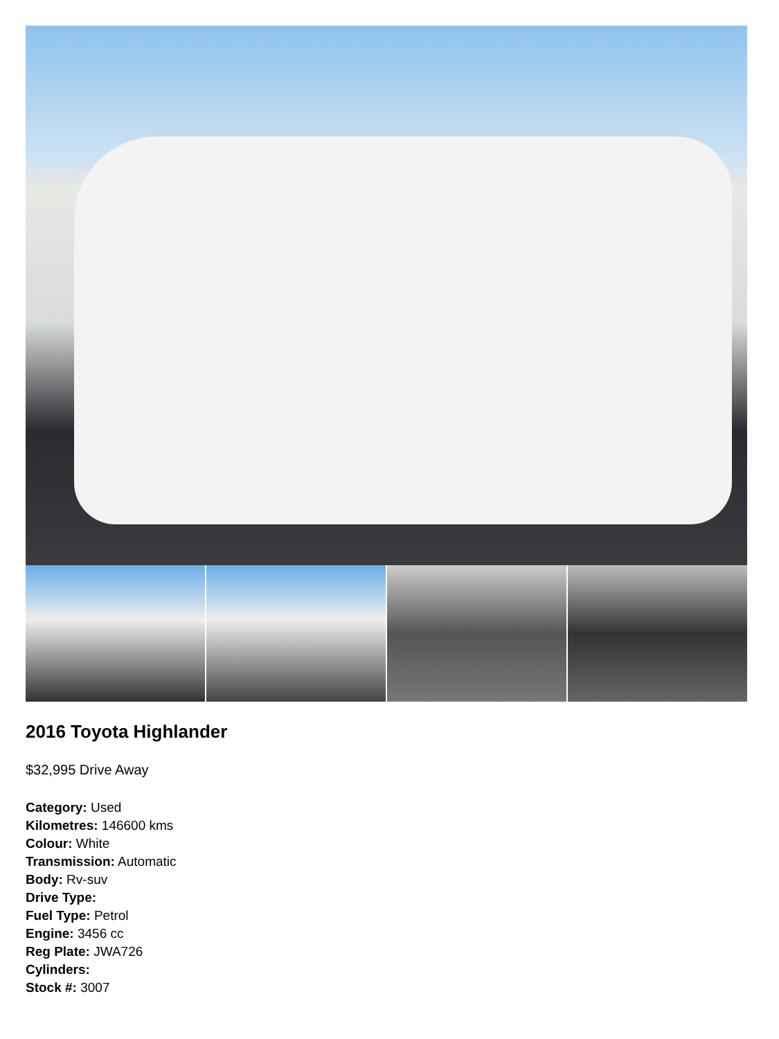2016 Toyota Highlander
$32,995 Drive Away
Category: Used
Kilometres: 146600 kms
Colour: White
Transmission: Automatic
Body: Rv-suv
Drive Type:
Fuel Type: Petrol
Engine: 3456 cc
Reg Plate: JWA726
Cylinders:
Stock #: 3007